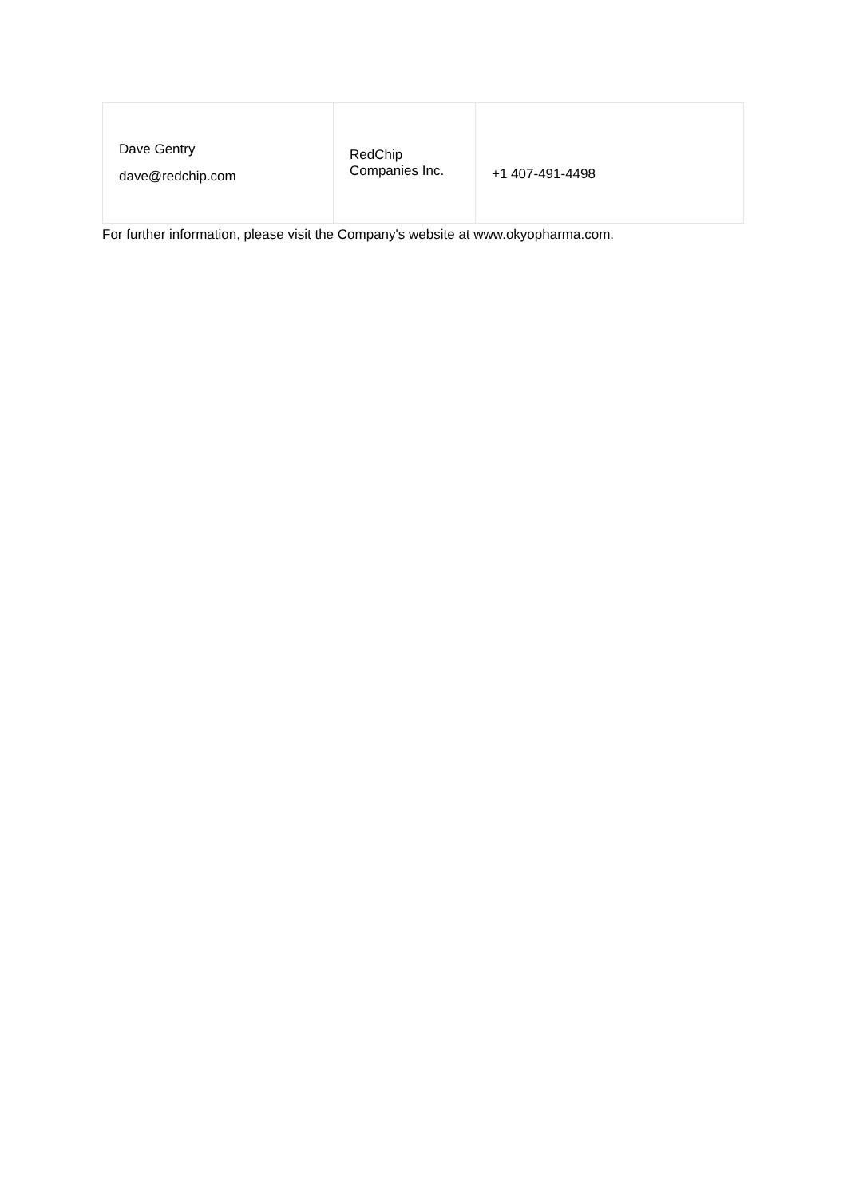| Dave Gentry dave@redchip.com | RedChip Companies Inc. | +1 407-491-4498 |
For further information, please visit the Company's website at www.okyopharma.com.